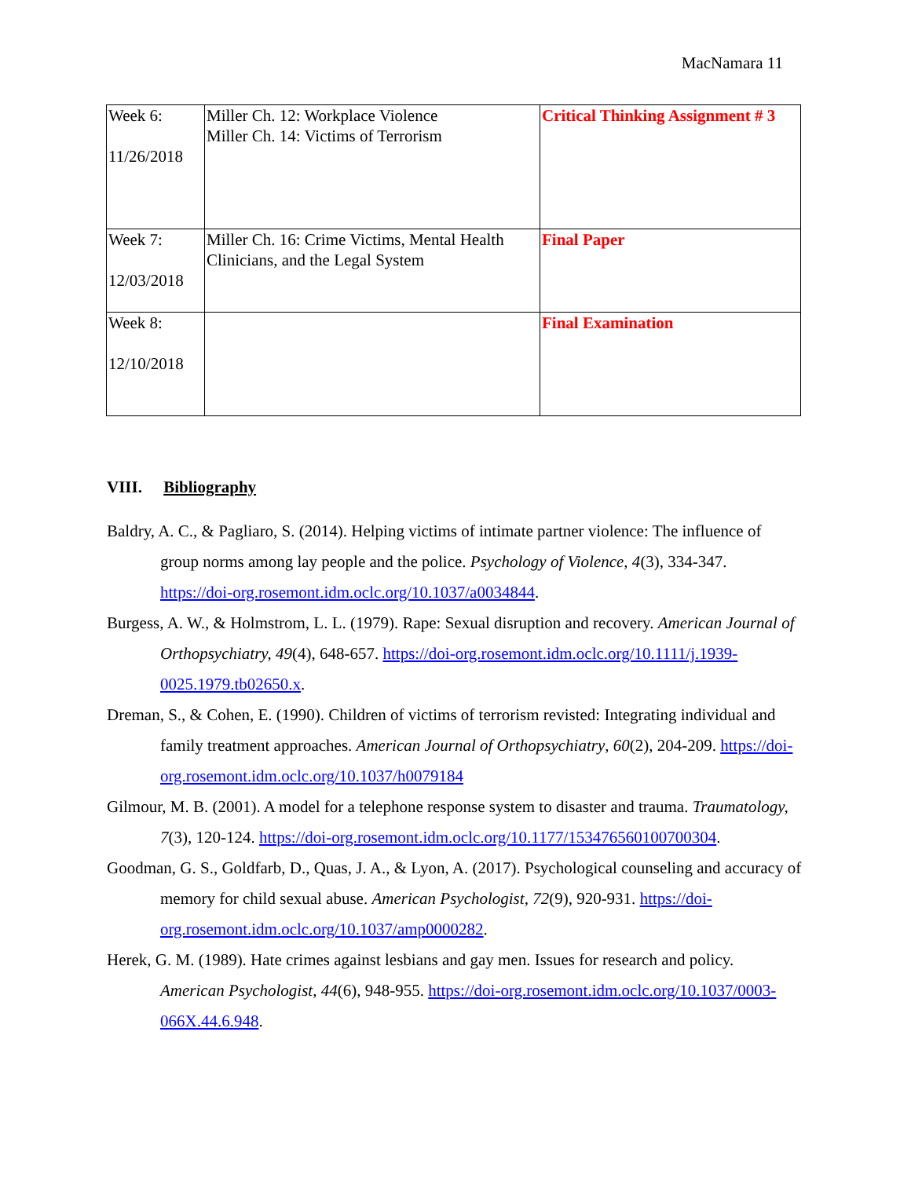MacNamara 11
| Week 6: 11/26/2018 | Miller Ch. 12: Workplace Violence Miller Ch. 14: Victims of Terrorism | Critical Thinking Assignment # 3 |
| Week 7: 12/03/2018 | Miller Ch. 16: Crime Victims, Mental Health Clinicians, and the Legal System | Final Paper |
| Week 8: 12/10/2018 | | Final Examination |
VIII. Bibliography
Baldry, A. C., & Pagliaro, S. (2014). Helping victims of intimate partner violence: The influence of group norms among lay people and the police. Psychology of Violence, 4(3), 334-347. https://doi-org.rosemont.idm.oclc.org/10.1037/a0034844.
Burgess, A. W., & Holmstrom, L. L. (1979). Rape: Sexual disruption and recovery. American Journal of Orthopsychiatry, 49(4), 648-657. https://doi-org.rosemont.idm.oclc.org/10.1111/j.1939-0025.1979.tb02650.x.
Dreman, S., & Cohen, E. (1990). Children of victims of terrorism revisted: Integrating individual and family treatment approaches. American Journal of Orthopsychiatry, 60(2), 204-209. https://doi-org.rosemont.idm.oclc.org/10.1037/h0079184
Gilmour, M. B. (2001). A model for a telephone response system to disaster and trauma. Traumatology, 7(3), 120-124. https://doi-org.rosemont.idm.oclc.org/10.1177/153476560100700304.
Goodman, G. S., Goldfarb, D., Quas, J. A., & Lyon, A. (2017). Psychological counseling and accuracy of memory for child sexual abuse. American Psychologist, 72(9), 920-931. https://doi-org.rosemont.idm.oclc.org/10.1037/amp0000282.
Herek, G. M. (1989). Hate crimes against lesbians and gay men. Issues for research and policy. American Psychologist, 44(6), 948-955. https://doi-org.rosemont.idm.oclc.org/10.1037/0003-066X.44.6.948.